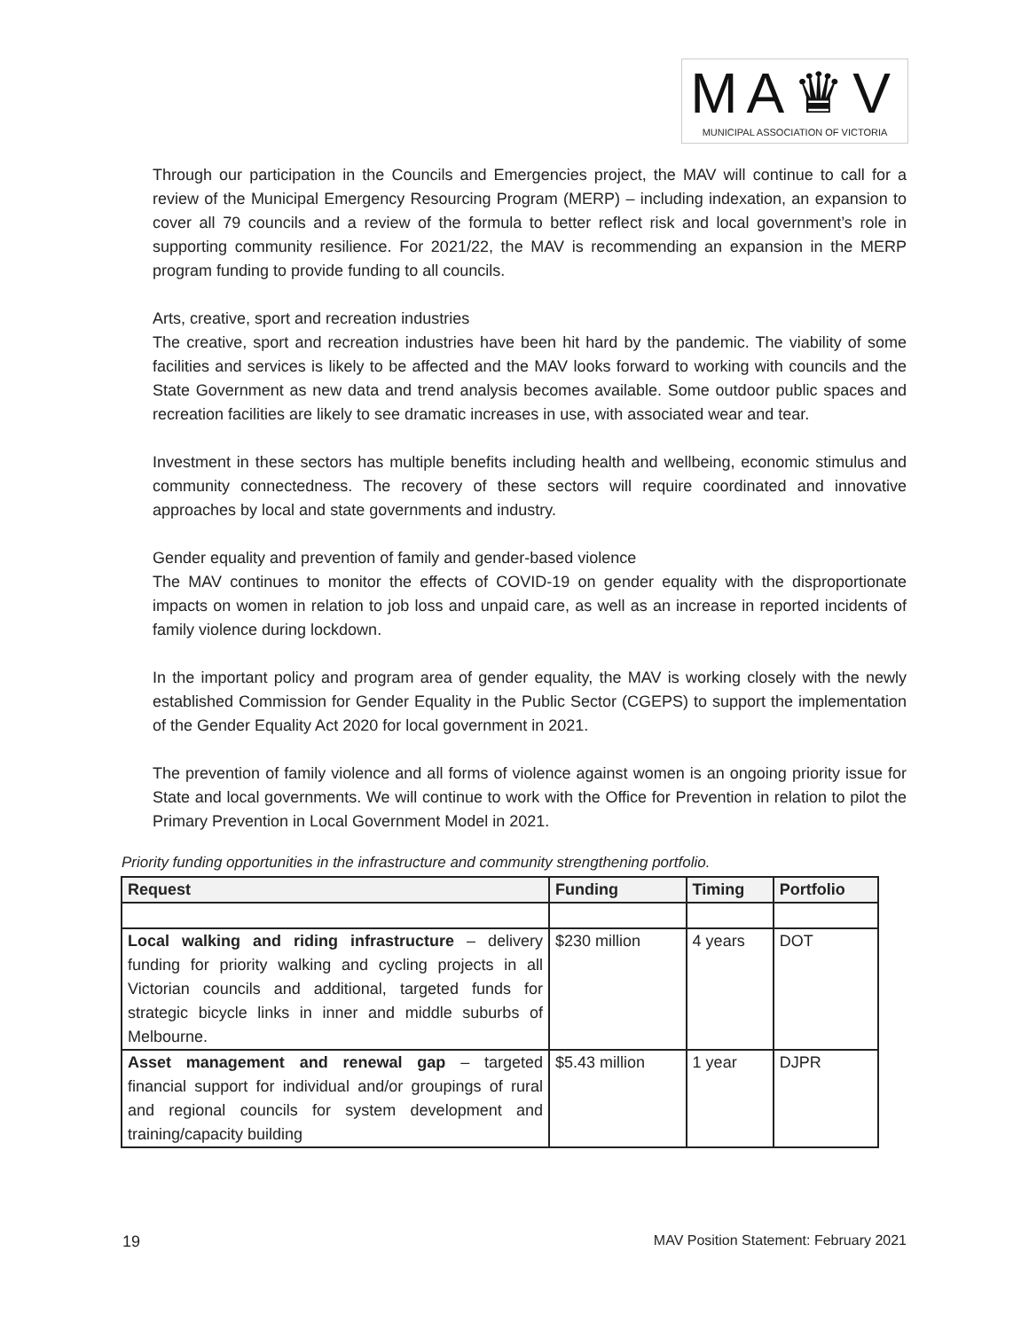MA♛V
MUNICIPAL ASSOCIATION OF VICTORIA
Through our participation in the Councils and Emergencies project, the MAV will continue to call for a review of the Municipal Emergency Resourcing Program (MERP) – including indexation, an expansion to cover all 79 councils and a review of the formula to better reflect risk and local government’s role in supporting community resilience. For 2021/22, the MAV is recommending an expansion in the MERP program funding to provide funding to all councils.
Arts, creative, sport and recreation industries
The creative, sport and recreation industries have been hit hard by the pandemic. The viability of some facilities and services is likely to be affected and the MAV looks forward to working with councils and the State Government as new data and trend analysis becomes available. Some outdoor public spaces and recreation facilities are likely to see dramatic increases in use, with associated wear and tear.
Investment in these sectors has multiple benefits including health and wellbeing, economic stimulus and community connectedness. The recovery of these sectors will require coordinated and innovative approaches by local and state governments and industry.
Gender equality and prevention of family and gender-based violence
The MAV continues to monitor the effects of COVID-19 on gender equality with the disproportionate impacts on women in relation to job loss and unpaid care, as well as an increase in reported incidents of family violence during lockdown.
In the important policy and program area of gender equality, the MAV is working closely with the newly established Commission for Gender Equality in the Public Sector (CGEPS) to support the implementation of the Gender Equality Act 2020 for local government in 2021.
The prevention of family violence and all forms of violence against women is an ongoing priority issue for State and local governments. We will continue to work with the Office for Prevention in relation to pilot the Primary Prevention in Local Government Model in 2021.
Priority funding opportunities in the infrastructure and community strengthening portfolio.
| Request | Funding | Timing | Portfolio |
| --- | --- | --- | --- |
| Local walking and riding infrastructure – delivery funding for priority walking and cycling projects in all Victorian councils and additional, targeted funds for strategic bicycle links in inner and middle suburbs of Melbourne. | $230 million | 4 years | DOT |
| Asset management and renewal gap – targeted financial support for individual and/or groupings of rural and regional councils for system development and training/capacity building | $5.43 million | 1 year | DJPR |
19 MAV Position Statement: February 2021